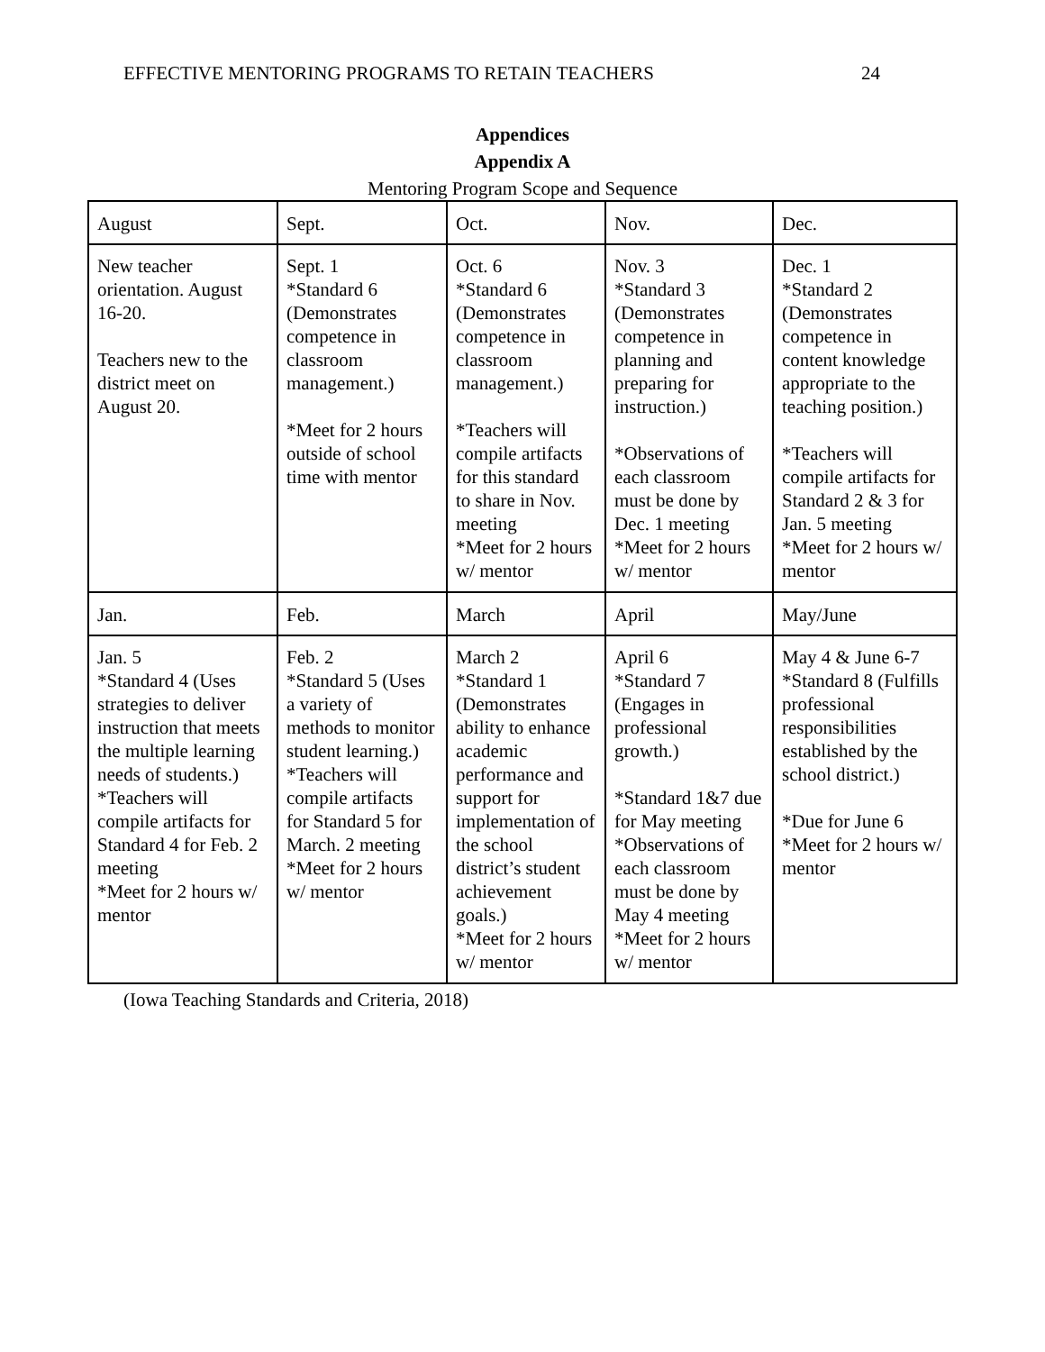EFFECTIVE MENTORING PROGRAMS TO RETAIN TEACHERS 24
Appendices
Appendix A
Mentoring Program Scope and Sequence
| August | Sept. | Oct. | Nov. | Dec. |
| New teacher orientation. August 16-20. Teachers new to the district meet on August 20. | Sept. 1 *Standard 6 (Demonstrates competence in classroom management.) *Meet for 2 hours outside of school time with mentor | Oct. 6 *Standard 6 (Demonstrates competence in classroom management.) *Teachers will compile artifacts for this standard to share in Nov. meeting *Meet for 2 hours w/ mentor | Nov. 3 *Standard 3 (Demonstrates competence in planning and preparing for instruction.) *Observations of each classroom must be done by Dec. 1 meeting *Meet for 2 hours w/ mentor | Dec. 1 *Standard 2 (Demonstrates competence in content knowledge appropriate to the teaching position.) *Teachers will compile artifacts for Standard 2 & 3 for Jan. 5 meeting *Meet for 2 hours w/ mentor |
| Jan. | Feb. | March | April | May/June |
| Jan. 5 *Standard 4 (Uses strategies to deliver instruction that meets the multiple learning needs of students.) *Teachers will compile artifacts for Standard 4 for Feb. 2 meeting *Meet for 2 hours w/ mentor | Feb. 2 *Standard 5 (Uses a variety of methods to monitor student learning.) *Teachers will compile artifacts for Standard 5 for March. 2 meeting *Meet for 2 hours w/ mentor | March 2 *Standard 1 (Demonstrates ability to enhance academic performance and support for implementation of the school district’s student achievement goals.) *Meet for 2 hours w/ mentor | April 6 *Standard 7 (Engages in professional growth.) *Standard 1&7 due for May meeting *Observations of each classroom must be done by May 4 meeting *Meet for 2 hours w/ mentor | May 4 & June 6-7 *Standard 8 (Fulfills professional responsibilities established by the school district.) *Due for June 6 *Meet for 2 hours w/ mentor |
(Iowa Teaching Standards and Criteria, 2018)